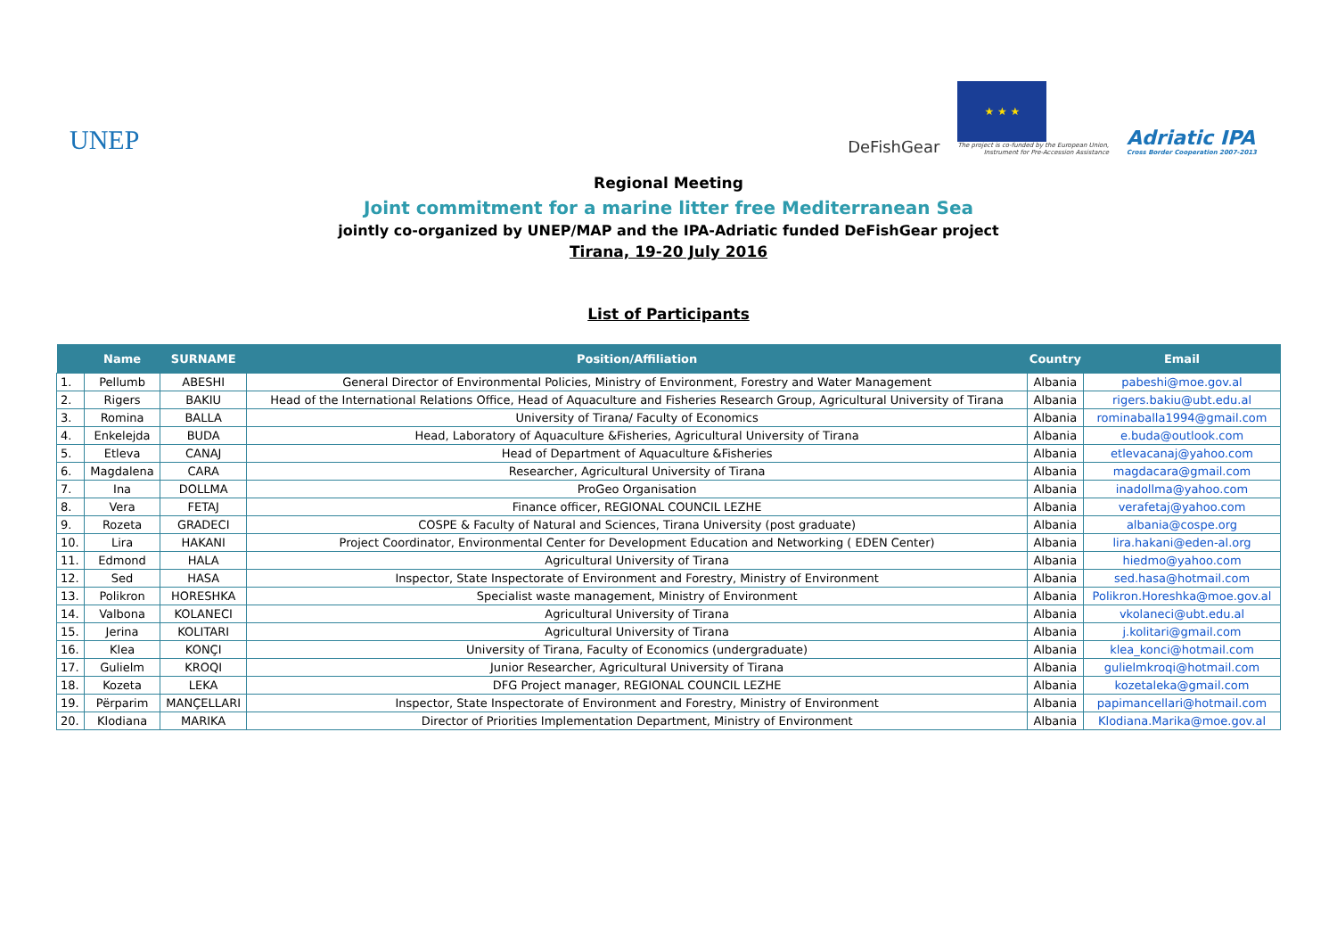UNEP
DeFishGear
★ ★ ★
The project is co-funded by the European Union,
Instrument for Pre-Accession Assistance
Adriatic IPA
Cross Border Cooperation 2007-2013
Regional Meeting
Joint commitment for a marine litter free Mediterranean Sea
jointly co-organized by UNEP/MAP and the IPA-Adriatic funded DeFishGear project
Tirana, 19-20 July 2016
List of Participants
| | Name | SURNAME | Position/Affiliation | Country | Email |
| --- | --- | --- | --- | --- | --- |
| 1. | Pellumb | ABESHI | General Director of Environmental Policies, Ministry of Environment, Forestry and Water Management | Albania | pabeshi@moe.gov.al |
| 2. | Rigers | BAKIU | Head of the International Relations Office, Head of Aquaculture and Fisheries Research Group, Agricultural University of Tirana | Albania | rigers.bakiu@ubt.edu.al |
| 3. | Romina | BALLA | University of Tirana/ Faculty of Economics | Albania | rominaballa1994@gmail.com |
| 4. | Enkelejda | BUDA | Head, Laboratory of Aquaculture &Fisheries, Agricultural University of Tirana | Albania | e.buda@outlook.com |
| 5. | Etleva | CANAJ | Head of Department of Aquaculture &Fisheries | Albania | etlevacanaj@yahoo.com |
| 6. | Magdalena | CARA | Researcher, Agricultural University of Tirana | Albania | magdacara@gmail.com |
| 7. | Ina | DOLLMA | ProGeo Organisation | Albania | inadollma@yahoo.com |
| 8. | Vera | FETAJ | Finance officer, REGIONAL COUNCIL LEZHE | Albania | verafetaj@yahoo.com |
| 9. | Rozeta | GRADECI | COSPE & Faculty of Natural and Sciences, Tirana University (post graduate) | Albania | albania@cospe.org |
| 10. | Lira | HAKANI | Project Coordinator, Environmental Center for Development Education and Networking ( EDEN Center) | Albania | lira.hakani@eden-al.org |
| 11. | Edmond | HALA | Agricultural University of Tirana | Albania | hiedmo@yahoo.com |
| 12. | Sed | HASA | Inspector, State Inspectorate of Environment and Forestry, Ministry of Environment | Albania | sed.hasa@hotmail.com |
| 13. | Polikron | HORESHKA | Specialist waste management, Ministry of Environment | Albania | Polikron.Horeshka@moe.gov.al |
| 14. | Valbona | KOLANECI | Agricultural University of Tirana | Albania | vkolaneci@ubt.edu.al |
| 15. | Jerina | KOLITARI | Agricultural University of Tirana | Albania | j.kolitari@gmail.com |
| 16. | Klea | KONÇI | University of Tirana, Faculty of Economics (undergraduate) | Albania | klea_konci@hotmail.com |
| 17. | Gulielm | KROQI | Junior Researcher, Agricultural University of Tirana | Albania | gulielmkroqi@hotmail.com |
| 18. | Kozeta | LEKA | DFG Project manager, REGIONAL COUNCIL LEZHE | Albania | kozetaleka@gmail.com |
| 19. | Përparim | MANÇELLARI | Inspector, State Inspectorate of Environment and Forestry, Ministry of Environment | Albania | papimancellari@hotmail.com |
| 20. | Klodiana | MARIKA | Director of Priorities Implementation Department, Ministry of Environment | Albania | Klodiana.Marika@moe.gov.al |